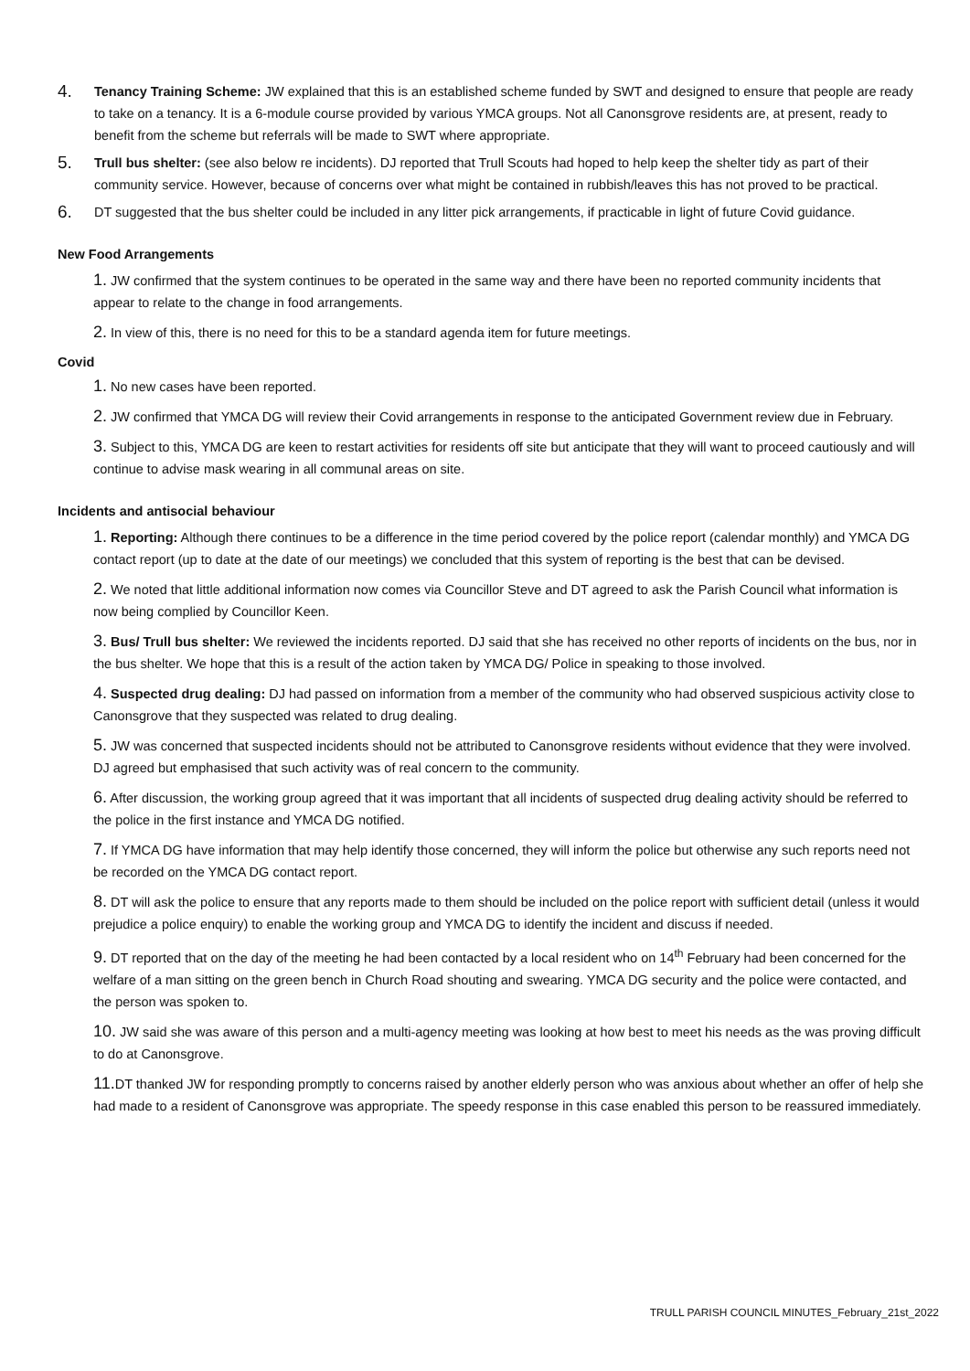4.
Tenancy Training Scheme: JW explained that this is an established scheme funded by SWT and designed to ensure that people are ready to take on a tenancy. It is a 6-module course provided by various YMCA groups. Not all Canonsgrove residents are, at present, ready to benefit from the scheme but referrals will be made to SWT where appropriate.
5.
Trull bus shelter: (see also below re incidents). DJ reported that Trull Scouts had hoped to help keep the shelter tidy as part of their community service. However, because of concerns over what might be contained in rubbish/leaves this has not proved to be practical.
6.
DT suggested that the bus shelter could be included in any litter pick arrangements, if practicable in light of future Covid guidance.
New Food Arrangements
1. JW confirmed that the system continues to be operated in the same way and there have been no reported community incidents that appear to relate to the change in food arrangements.
2. In view of this, there is no need for this to be a standard agenda item for future meetings.
Covid
1. No new cases have been reported.
2. JW confirmed that YMCA DG will review their Covid arrangements in response to the anticipated Government review due in February.
3. Subject to this, YMCA DG are keen to restart activities for residents off site but anticipate that they will want to proceed cautiously and will continue to advise mask wearing in all communal areas on site.
Incidents and antisocial behaviour
1. Reporting: Although there continues to be a difference in the time period covered by the police report (calendar monthly) and YMCA DG contact report (up to date at the date of our meetings) we concluded that this system of reporting is the best that can be devised.
2. We noted that little additional information now comes via Councillor Steve and DT agreed to ask the Parish Council what information is now being complied by Councillor Keen.
3. Bus/ Trull bus shelter: We reviewed the incidents reported. DJ said that she has received no other reports of incidents on the bus, nor in the bus shelter. We hope that this is a result of the action taken by YMCA DG/ Police in speaking to those involved.
4. Suspected drug dealing: DJ had passed on information from a member of the community who had observed suspicious activity close to Canonsgrove that they suspected was related to drug dealing.
5. JW was concerned that suspected incidents should not be attributed to Canonsgrove residents without evidence that they were involved. DJ agreed but emphasised that such activity was of real concern to the community.
6. After discussion, the working group agreed that it was important that all incidents of suspected drug dealing activity should be referred to the police in the first instance and YMCA DG notified.
7. If YMCA DG have information that may help identify those concerned, they will inform the police but otherwise any such reports need not be recorded on the YMCA DG contact report.
8. DT will ask the police to ensure that any reports made to them should be included on the police report with sufficient detail (unless it would prejudice a police enquiry) to enable the working group and YMCA DG to identify the incident and discuss if needed.
9. DT reported that on the day of the meeting he had been contacted by a local resident who on 14<sup>th</sup> February had been concerned for the welfare of a man sitting on the green bench in Church Road shouting and swearing. YMCA DG security and the police were contacted, and the person was spoken to.
10. JW said she was aware of this person and a multi-agency meeting was looking at how best to meet his needs as the was proving difficult to do at Canonsgrove.
11. DT thanked JW for responding promptly to concerns raised by another elderly person who was anxious about whether an offer of help she had made to a resident of Canonsgrove was appropriate. The speedy response in this case enabled this person to be reassured immediately.
TRULL PARISH COUNCIL MINUTES_February_21st_2022